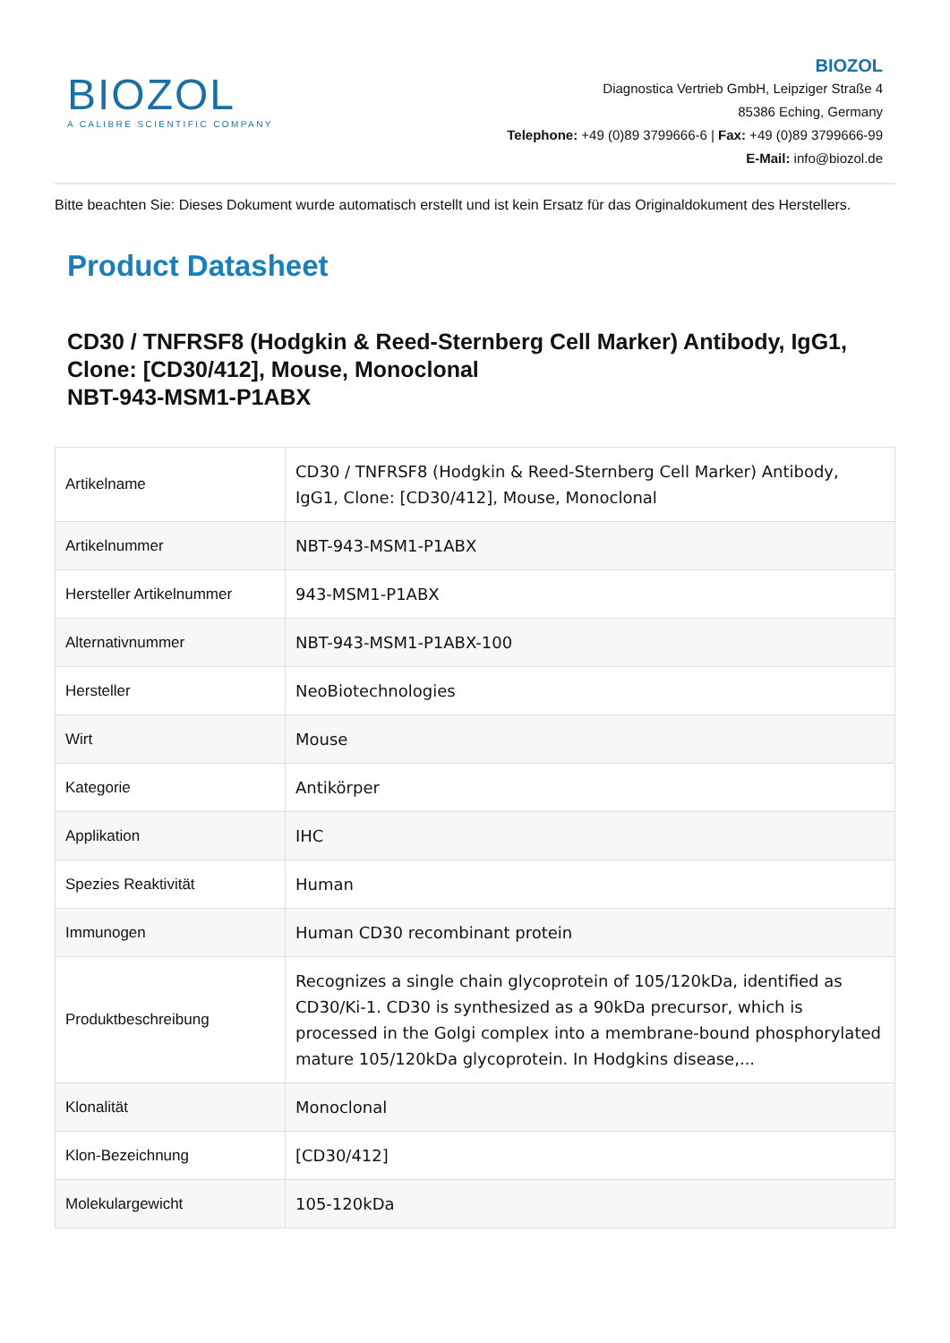BIOZOL
A CALIBRE SCIENTIFIC COMPANY
BIOZOL
Diagnostica Vertrieb GmbH, Leipziger Straße 4
85386 Eching, Germany
Telephone: +49 (0)89 3799666-6 | Fax: +49 (0)89 3799666-99
E-Mail: info@biozol.de
Bitte beachten Sie: Dieses Dokument wurde automatisch erstellt und ist kein Ersatz für das Originaldokument des Herstellers.
Product Datasheet
CD30 / TNFRSF8 (Hodgkin & Reed-Sternberg Cell Marker) Antibody, IgG1, Clone: [CD30/412], Mouse, Monoclonal
NBT-943-MSM1-P1ABX
| Artikelname | CD30 / TNFRSF8 (Hodgkin & Reed-Sternberg Cell Marker) Antibody, IgG1, Clone: [CD30/412], Mouse, Monoclonal |
| Artikelnummer | NBT-943-MSM1-P1ABX |
| Hersteller Artikelnummer | 943-MSM1-P1ABX |
| Alternativnummer | NBT-943-MSM1-P1ABX-100 |
| Hersteller | NeoBiotechnologies |
| Wirt | Mouse |
| Kategorie | Antikörper |
| Applikation | IHC |
| Spezies Reaktivität | Human |
| Immunogen | Human CD30 recombinant protein |
| Produktbeschreibung | Recognizes a single chain glycoprotein of 105/120kDa, identified as CD30/Ki-1. CD30 is synthesized as a 90kDa precursor, which is processed in the Golgi complex into a membrane-bound phosphorylated mature 105/120kDa glycoprotein. In Hodgkins disease,... |
| Klonalität | Monoclonal |
| Klon-Bezeichnung | [CD30/412] |
| Molekulargewicht | 105-120kDa |